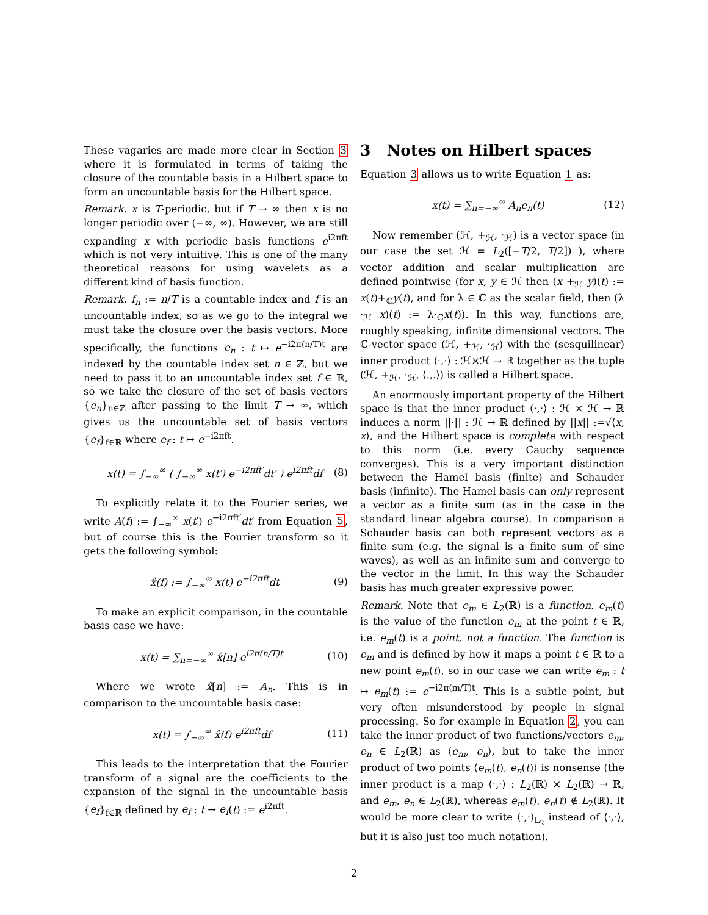These vagaries are made more clear in Section 3 where it is formulated in terms of taking the closure of the countable basis in a Hilbert space to form an uncountable basis for the Hilbert space.
Remark. x is T-periodic, but if T → ∞ then x is no longer periodic over (−∞, ∞). However, we are still expanding x with periodic basis functions e<sup>i2πft</sup> which is not very intuitive. This is one of the many theoretical reasons for using wavelets as a different kind of basis function.
Remark. f<sub>n</sub> := n/T is a countable index and f is an uncountable index, so as we go to the integral we must take the closure over the basis vectors. More specifically, the functions e<sub>n</sub> : t ↦ e<sup>−i2π(n/T)t</sup> are indexed by the countable index set n ∈ ℤ, but we need to pass it to an uncountable index set f ∈ ℝ, so we take the closure of the set of basis vectors {e<sub>n</sub>}<sub>n∈ℤ</sub> after passing to the limit T → ∞, which gives us the uncountable set of basis vectors {e<sub>f</sub>}<sub>f∈ℝ</sub> where e<sub>f</sub> : t ↦ e<sup>−i2πft</sup>.
x(t) = ∫<sub>−∞</sub><sup>∞</sup> ( ∫<sub>−∞</sub><sup>∞</sup> x(t′) e<sup>−i2πft′</sup>dt′ ) e<sup>i2πft</sup>df (8)
To explicitly relate it to the Fourier series, we write A(f) := ∫<sub>−∞</sub><sup>∞</sup> x(t′) e<sup>−i2πft′</sup>dt′ from Equation 5, but of course this is the Fourier transform so it gets the following symbol:
x̂(f) := ∫<sub>−∞</sub><sup>∞</sup> x(t) e<sup>−i2πft</sup>dt (9)
To make an explicit comparison, in the countable basis case we have:
x(t) = ∑<sub>n=−∞</sub><sup>∞</sup> x̂[n] e<sup>i2π(n/T)t</sup> (10)
Where we wrote x̂[n] := A<sub>n</sub>. This is in comparison to the uncountable basis case:
x(t) = ∫<sub>−∞</sub><sup>∞</sup> x̂(f) e<sup>i2πft</sup>df (11)
This leads to the interpretation that the Fourier transform of a signal are the coefficients to the expansion of the signal in the uncountable basis {e<sub>f</sub>}<sub>f∈ℝ</sub> defined by e<sub>f</sub> : t → e<sub>f</sub>(t) := e<sup>i2πft</sup>.
3 Notes on Hilbert spaces
Equation 3 allows us to write Equation 1 as:
x(t) = ∑<sub>n=−∞</sub><sup>∞</sup> A<sub>n</sub>e<sub>n</sub>(t) (12)
Now remember (ℋ, +<sub>ℋ</sub>, ·<sub>ℋ</sub>) is a vector space (in our case the set ℋ = L<sub>2</sub>([−T/2, T/2]) ), where vector addition and scalar multiplication are defined pointwise (for x, y ∈ ℋ then (x +<sub>ℋ</sub> y)(t) := x(t)+<sub>ℂ</sub>y(t), and for λ ∈ ℂ as the scalar field, then (λ ·<sub>ℋ</sub> x)(t) := λ·<sub>ℂ</sub>x(t)). In this way, functions are, roughly speaking, infinite dimensional vectors. The ℂ-vector space (ℋ, +<sub>ℋ</sub>, ·<sub>ℋ</sub>) with the (sesquilinear) inner product ⟨·,·⟩ : ℋ×ℋ → ℝ together as the tuple (ℋ, +<sub>ℋ</sub>, ·<sub>ℋ</sub>, ⟨.,.⟩) is called a Hilbert space.
An enormously important property of the Hilbert space is that the inner product ⟨·,·⟩ : ℋ × ℋ → ℝ induces a norm ||·|| : ℋ → ℝ defined by ||x|| :=√⟨x, x⟩, and the Hilbert space is complete with respect to this norm (i.e. every Cauchy sequence converges). This is a very important distinction between the Hamel basis (finite) and Schauder basis (infinite). The Hamel basis can only represent a vector as a finite sum (as in the case in the standard linear algebra course). In comparison a Schauder basis can both represent vectors as a finite sum (e.g. the signal is a finite sum of sine waves), as well as an infinite sum and converge to the vector in the limit. In this way the Schauder basis has much greater expressive power.
Remark. Note that e<sub>m</sub> ∈ L<sub>2</sub>(ℝ) is a function. e<sub>m</sub>(t) is the value of the function e<sub>m</sub> at the point t ∈ ℝ, i.e. e<sub>m</sub>(t) is a point, not a function. The function is e<sub>m</sub> and is defined by how it maps a point t ∈ ℝ to a new point e<sub>m</sub>(t), so in our case we can write e<sub>m</sub> : t ↦ e<sub>m</sub>(t) := e<sup>−i2π(m/T)t</sup>. This is a subtle point, but very often misunderstood by people in signal processing. So for example in Equation 2, you can take the inner product of two functions/vectors e<sub>m</sub>, e<sub>n</sub> ∈ L<sub>2</sub>(ℝ) as ⟨e<sub>m</sub>, e<sub>n</sub>⟩, but to take the inner product of two points ⟨e<sub>m</sub>(t), e<sub>n</sub>(t)⟩ is nonsense (the inner product is a map ⟨·,·⟩ : L<sub>2</sub>(ℝ) × L<sub>2</sub>(ℝ) → ℝ, and e<sub>m</sub>, e<sub>n</sub> ∈ L<sub>2</sub>(ℝ), whereas e<sub>m</sub>(t), e<sub>n</sub>(t) ∉ L<sub>2</sub>(ℝ). It would be more clear to write ⟨·,·⟩<sub>L<sub>2</sub></sub> instead of ⟨·,·⟩, but it is also just too much notation).
2